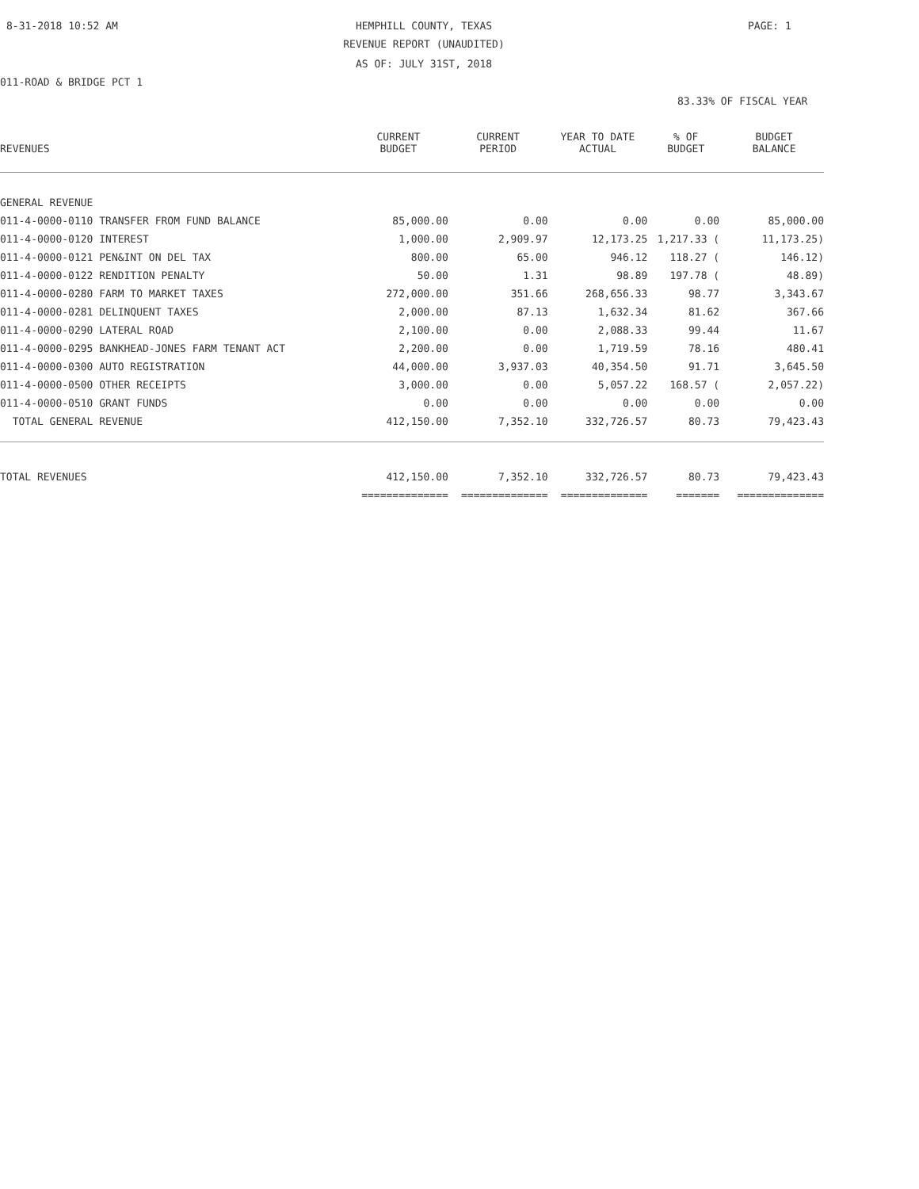8-31-2018 10:52 AM
HEMPHILL COUNTY, TEXAS PAGE: 1
REVENUE REPORT (UNAUDITED)
AS OF: JULY 31ST, 2018
011-ROAD & BRIDGE PCT 1
83.33% OF FISCAL YEAR
| REVENUES | CURRENT BUDGET | CURRENT PERIOD | YEAR TO DATE ACTUAL | % OF BUDGET | BUDGET BALANCE |
| --- | --- | --- | --- | --- | --- |
| GENERAL REVENUE | | | | | |
| 011-4-0000-0110 TRANSFER FROM FUND BALANCE | 85,000.00 | 0.00 | 0.00 | 0.00 | 85,000.00 |
| 011-4-0000-0120 INTEREST | 1,000.00 | 2,909.97 | 12,173.25 | 1,217.33 ( | 11,173.25) |
| 011-4-0000-0121 PEN&INT ON DEL TAX | 800.00 | 65.00 | 946.12 | 118.27 ( | 146.12) |
| 011-4-0000-0122 RENDITION PENALTY | 50.00 | 1.31 | 98.89 | 197.78 ( | 48.89) |
| 011-4-0000-0280 FARM TO MARKET TAXES | 272,000.00 | 351.66 | 268,656.33 | 98.77 | 3,343.67 |
| 011-4-0000-0281 DELINQUENT TAXES | 2,000.00 | 87.13 | 1,632.34 | 81.62 | 367.66 |
| 011-4-0000-0290 LATERAL ROAD | 2,100.00 | 0.00 | 2,088.33 | 99.44 | 11.67 |
| 011-4-0000-0295 BANKHEAD-JONES FARM TENANT ACT | 2,200.00 | 0.00 | 1,719.59 | 78.16 | 480.41 |
| 011-4-0000-0300 AUTO REGISTRATION | 44,000.00 | 3,937.03 | 40,354.50 | 91.71 | 3,645.50 |
| 011-4-0000-0500 OTHER RECEIPTS | 3,000.00 | 0.00 | 5,057.22 | 168.57 ( | 2,057.22) |
| 011-4-0000-0510 GRANT FUNDS | 0.00 | 0.00 | 0.00 | 0.00 | 0.00 |
| TOTAL GENERAL REVENUE | 412,150.00 | 7,352.10 | 332,726.57 | 80.73 | 79,423.43 |
| TOTAL REVENUES | 412,150.00 | 7,352.10 | 332,726.57 | 80.73 | 79,423.43 |
| | ============== | ============== | ============== | ======= | ============== |